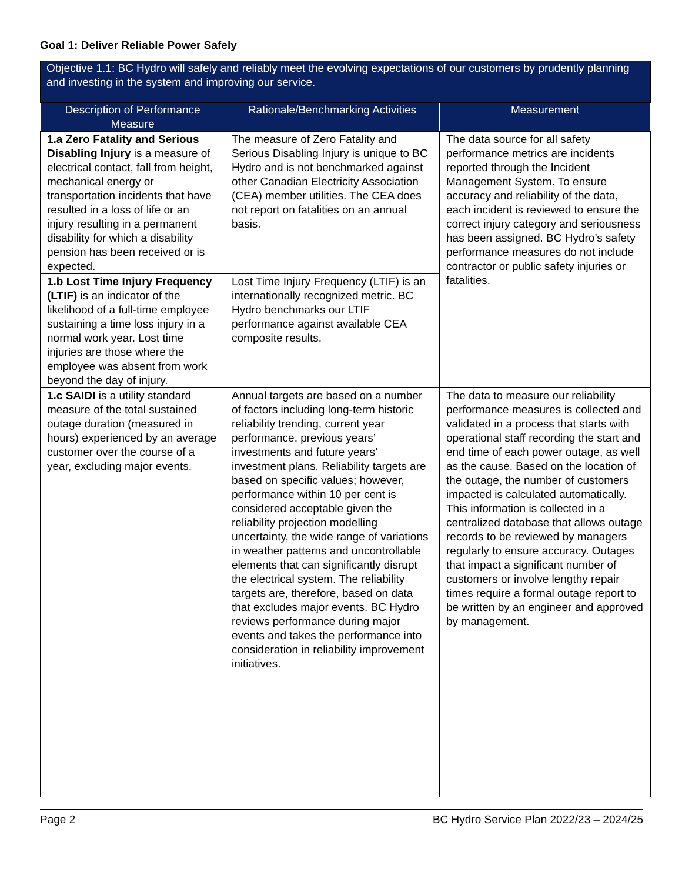Goal 1: Deliver Reliable Power Safely
| Objective 1.1: BC Hydro will safely and reliably meet the evolving expectations of our customers by prudently planning and investing in the system and improving our service. | | |
| --- | --- | --- |
| Description of Performance Measure | Rationale/Benchmarking Activities | Measurement |
| 1.a Zero Fatality and Serious Disabling Injury is a measure of electrical contact, fall from height, mechanical energy or transportation incidents that have resulted in a loss of life or an injury resulting in a permanent disability for which a disability pension has been received or is expected. | The measure of Zero Fatality and Serious Disabling Injury is unique to BC Hydro and is not benchmarked against other Canadian Electricity Association (CEA) member utilities. The CEA does not report on fatalities on an annual basis. | The data source for all safety performance metrics are incidents reported through the Incident Management System. To ensure accuracy and reliability of the data, each incident is reviewed to ensure the correct injury category and seriousness has been assigned. BC Hydro’s safety performance measures do not include contractor or public safety injuries or fatalities. |
| 1.b Lost Time Injury Frequency (LTIF) is an indicator of the likelihood of a full-time employee sustaining a time loss injury in a normal work year. Lost time injuries are those where the employee was absent from work beyond the day of injury. | Lost Time Injury Frequency (LTIF) is an internationally recognized metric. BC Hydro benchmarks our LTIF performance against available CEA composite results. | |
| 1.c SAIDI is a utility standard measure of the total sustained outage duration (measured in hours) experienced by an average customer over the course of a year, excluding major events. | Annual targets are based on a number of factors including long-term historic reliability trending, current year performance, previous years’ investments and future years’ investment plans. Reliability targets are based on specific values; however, performance within 10 per cent is considered acceptable given the reliability projection modelling uncertainty, the wide range of variations in weather patterns and uncontrollable elements that can significantly disrupt the electrical system. The reliability targets are, therefore, based on data that excludes major events. BC Hydro reviews performance during major events and takes the performance into consideration in reliability improvement initiatives. | The data to measure our reliability performance measures is collected and validated in a process that starts with operational staff recording the start and end time of each power outage, as well as the cause. Based on the location of the outage, the number of customers impacted is calculated automatically. This information is collected in a centralized database that allows outage records to be reviewed by managers regularly to ensure accuracy. Outages that impact a significant number of customers or involve lengthy repair times require a formal outage report to be written by an engineer and approved by management. |
Page 2 BC Hydro Service Plan 2022/23 – 2024/25